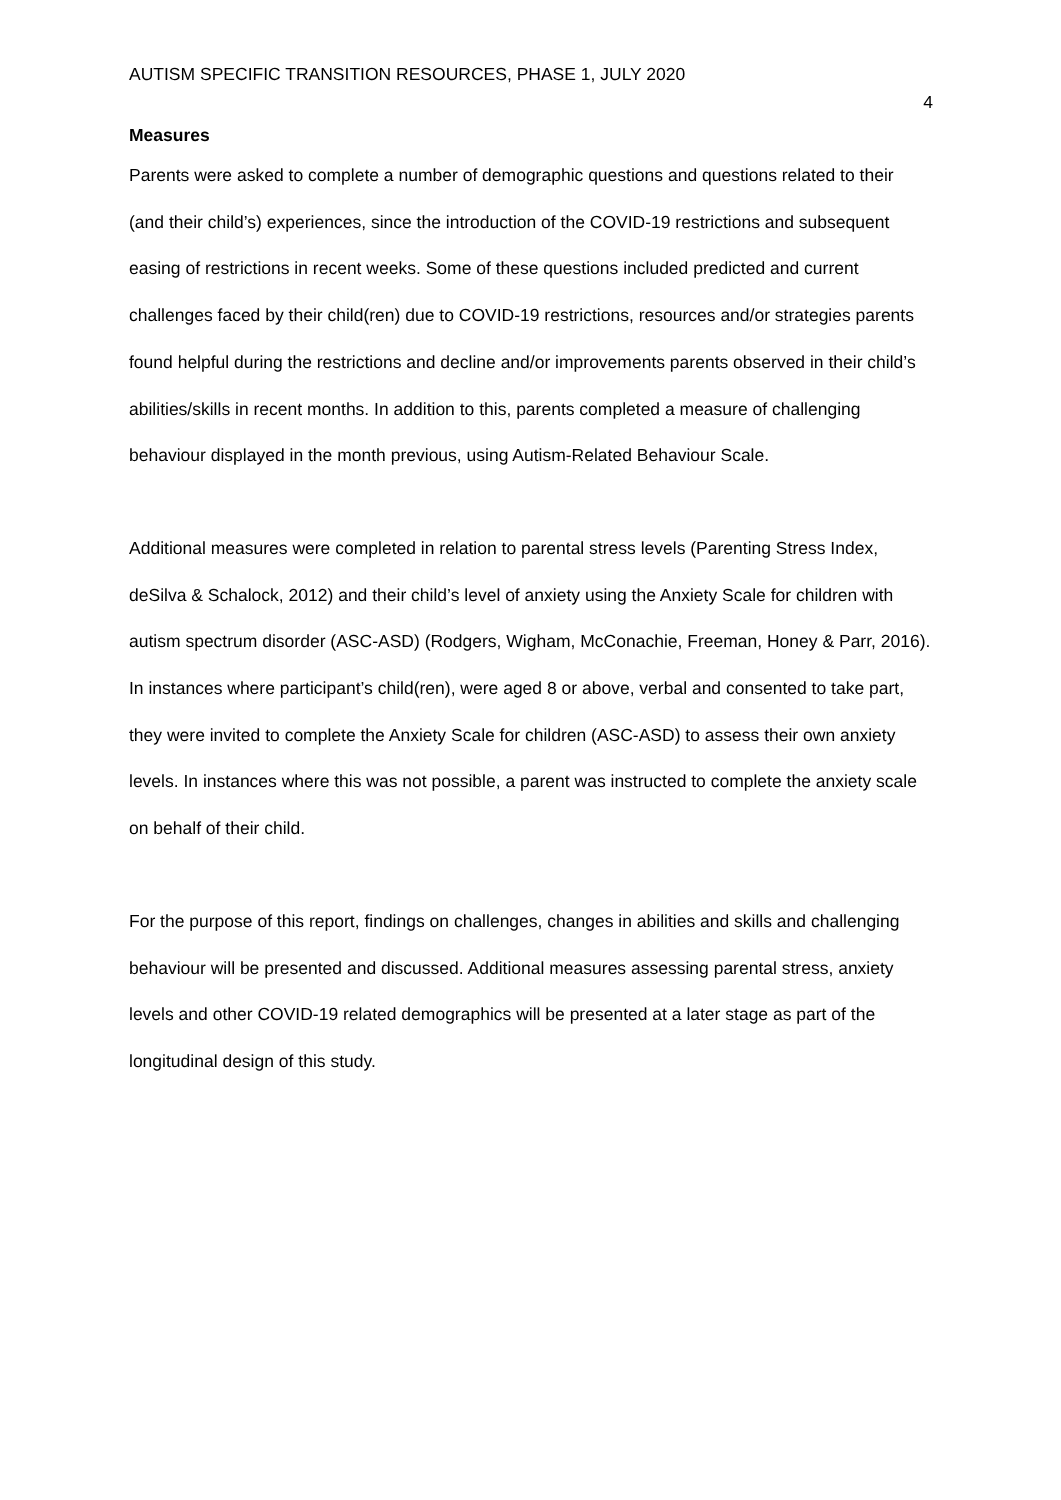AUTISM SPECIFIC TRANSITION RESOURCES, PHASE 1, JULY 2020 4
Measures
Parents were asked to complete a number of demographic questions and questions related to their (and their child’s) experiences, since the introduction of the COVID-19 restrictions and subsequent easing of restrictions in recent weeks. Some of these questions included predicted and current challenges faced by their child(ren) due to COVID-19 restrictions, resources and/or strategies parents found helpful during the restrictions and decline and/or improvements parents observed in their child’s abilities/skills in recent months. In addition to this, parents completed a measure of challenging behaviour displayed in the month previous, using Autism-Related Behaviour Scale.
Additional measures were completed in relation to parental stress levels (Parenting Stress Index, deSilva & Schalock, 2012) and their child’s level of anxiety using the Anxiety Scale for children with autism spectrum disorder (ASC-ASD) (Rodgers, Wigham, McConachie, Freeman, Honey & Parr, 2016). In instances where participant’s child(ren), were aged 8 or above, verbal and consented to take part, they were invited to complete the Anxiety Scale for children (ASC-ASD) to assess their own anxiety levels. In instances where this was not possible, a parent was instructed to complete the anxiety scale on behalf of their child.
For the purpose of this report, findings on challenges, changes in abilities and skills and challenging behaviour will be presented and discussed. Additional measures assessing parental stress, anxiety levels and other COVID-19 related demographics will be presented at a later stage as part of the longitudinal design of this study.